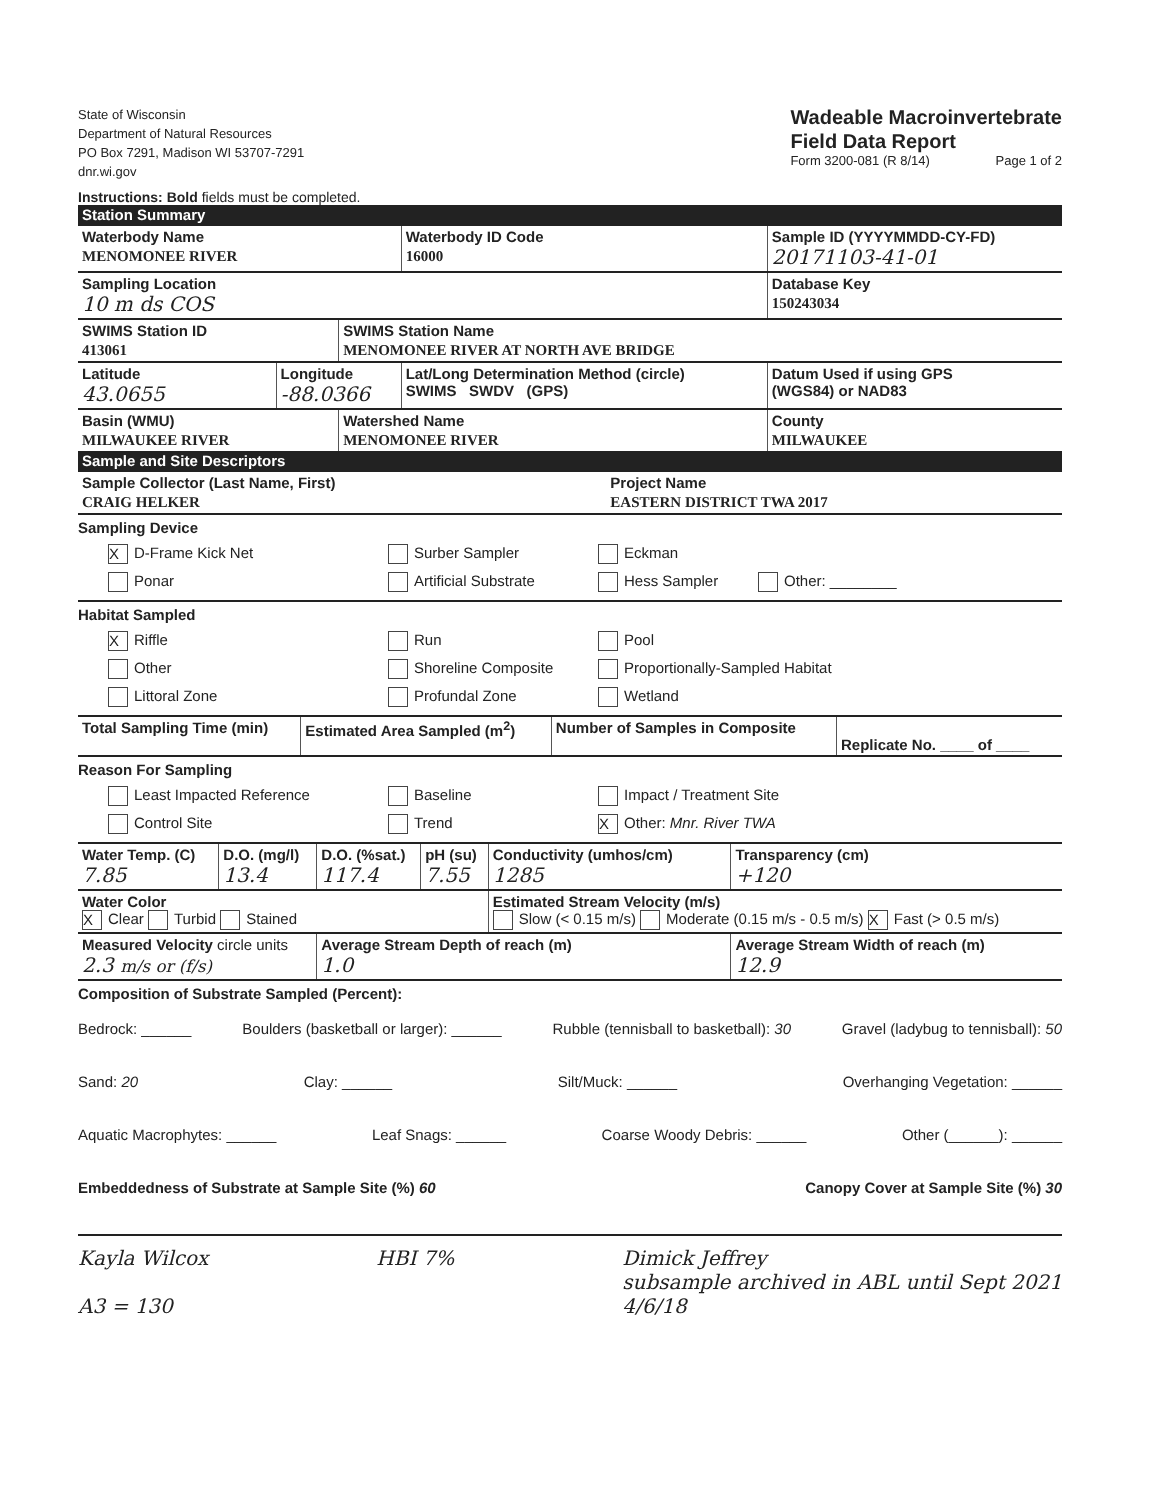State of Wisconsin
Department of Natural Resources
PO Box 7291, Madison WI 53707-7291
dnr.wi.gov
Wadeable Macroinvertebrate
Field Data Report
Form 3200-081 (R 8/14) Page 1 of 2
Instructions: Bold fields must be completed.
Station Summary
| Waterbody Name MENOMONEE RIVER | | | Waterbody ID Code 16000 | Sample ID (YYYYMMDD-CY-FD) 20171103-41-01 |
| Sampling Location 10 m ds COS | | | | Database Key 150243034 |
| SWIMS Station ID 413061 | | SWIMS Station Name MENOMONEE RIVER AT NORTH AVE BRIDGE | | |
| Latitude 43.0655 | Longitude -88.0366 | | Lat/Long Determination Method (circle) SWIMS SWDV (GPS) | Datum Used if using GPS (WGS84) or NAD83 |
| Basin (WMU) MILWAUKEE RIVER | | Watershed Name MENOMONEE RIVER | | County MILWAUKEE |
Sample and Site Descriptors
| Sample Collector (Last Name, First) CRAIG HELKER | Project Name EASTERN DISTRICT TWA 2017 |
Sampling Device
X D-Frame Kick Net Surber Sampler Eckman Ponar Artificial Substrate Hess Sampler Other: ________
Habitat Sampled
X Riffle Run Pool Other Shoreline Composite Proportionally-Sampled Habitat Littoral Zone Profundal Zone Wetland
| Total Sampling Time (min) | Estimated Area Sampled (m<sup>2</sup>) | Number of Samples in Composite | Replicate No. ____ of ____ |
Reason For Sampling
Least Impacted Reference Baseline Impact / Treatment Site Control Site Trend X Other: Mnr. River TWA
| Water Temp. (C) 7.85 | D.O. (mg/l) 13.4 | D.O. (%sat.) 117.4 | pH (su) 7.55 | Conductivity (umhos/cm) 1285 | Transparency (cm) +120 |
| Water Color X Clear Turbid Stained | | | | Estimated Stream Velocity (m/s) Slow (< 0.15 m/s) Moderate (0.15 m/s - 0.5 m/s) X Fast (> 0.5 m/s) | |
| Measured Velocity circle units 2.3 m/s or (f/s) | | Average Stream Depth of reach (m) 1.0 | | | Average Stream Width of reach (m) 12.9 |
Composition of Substrate Sampled (Percent):
Bedrock: ______ Boulders (basketball or larger): ______ Rubble (tennisball to basketball): 30 Gravel (ladybug to tennisball): 50
Sand: 20 Clay: ______ Silt/Muck: ______ Overhanging Vegetation: ______
Aquatic Macrophytes: ______ Leaf Snags: ______ Coarse Woody Debris: ______ Other (______): ______
Embeddedness of Substrate at Sample Site (%) 60 Canopy Cover at Sample Site (%) 30
Kayla Wilcox
A3 = 130 HBI 7% Dimick Jeffrey
subsample archived in ABL until Sept 2021
4/6/18